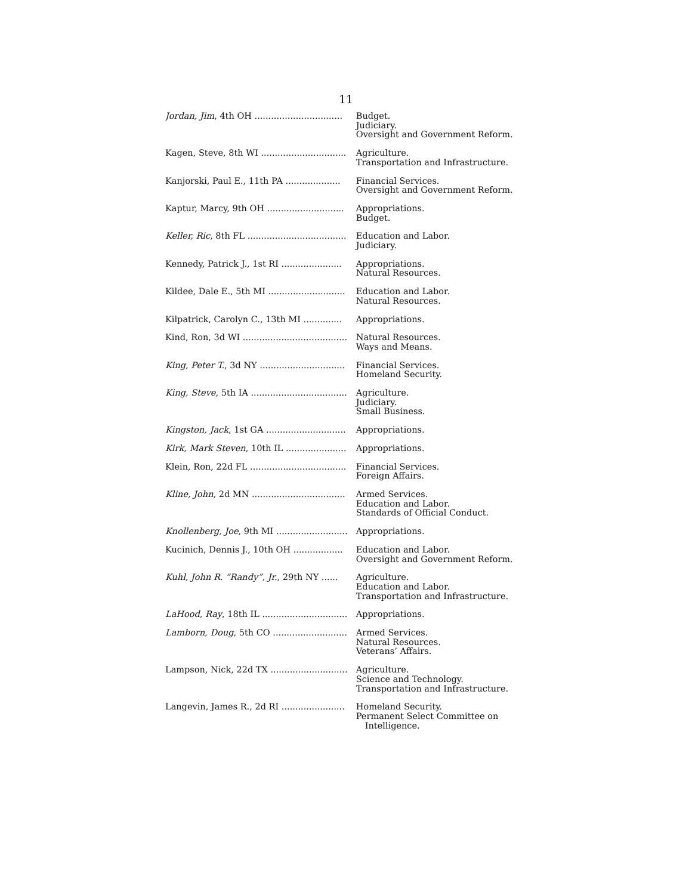11
| Jordan, Jim , 4th OH ................................ | Budget. Judiciary. Oversight and Government Reform. |
| Kagen, Steve, 8th WI ............................... | Agriculture. Transportation and Infrastructure. |
| Kanjorski, Paul E., 11th PA .................... | Financial Services. Oversight and Government Reform. |
| Kaptur, Marcy, 9th OH ............................ | Appropriations. Budget. |
| Keller, Ric , 8th FL .................................... | Education and Labor. Judiciary. |
| Kennedy, Patrick J., 1st RI ...................... | Appropriations. Natural Resources. |
| Kildee, Dale E., 5th MI ............................ | Education and Labor. Natural Resources. |
| Kilpatrick, Carolyn C., 13th MI .............. | Appropriations. |
| Kind, Ron, 3d WI ...................................... | Natural Resources. Ways and Means. |
| King, Peter T. , 3d NY ............................... | Financial Services. Homeland Security. |
| King, Steve , 5th IA ................................... | Agriculture. Judiciary. Small Business. |
| Kingston, Jack , 1st GA ............................. | Appropriations. |
| Kirk, Mark Steven , 10th IL ...................... | Appropriations. |
| Klein, Ron, 22d FL ................................... | Financial Services. Foreign Affairs. |
| Kline, John , 2d MN .................................. | Armed Services. Education and Labor. Standards of Official Conduct. |
| Knollenberg, Joe , 9th MI .......................... | Appropriations. |
| Kucinich, Dennis J., 10th OH .................. | Education and Labor. Oversight and Government Reform. |
| Kuhl, John R. “Randy”, Jr. , 29th NY ...... | Agriculture. Education and Labor. Transportation and Infrastructure. |
| LaHood, Ray , 18th IL ............................... | Appropriations. |
| Lamborn, Doug , 5th CO ........................... | Armed Services. Natural Resources. Veterans’ Affairs. |
| Lampson, Nick, 22d TX ............................ | Agriculture. Science and Technology. Transportation and Infrastructure. |
| Langevin, James R., 2d RI ....................... | Homeland Security. Permanent Select Committee on Intelligence. |